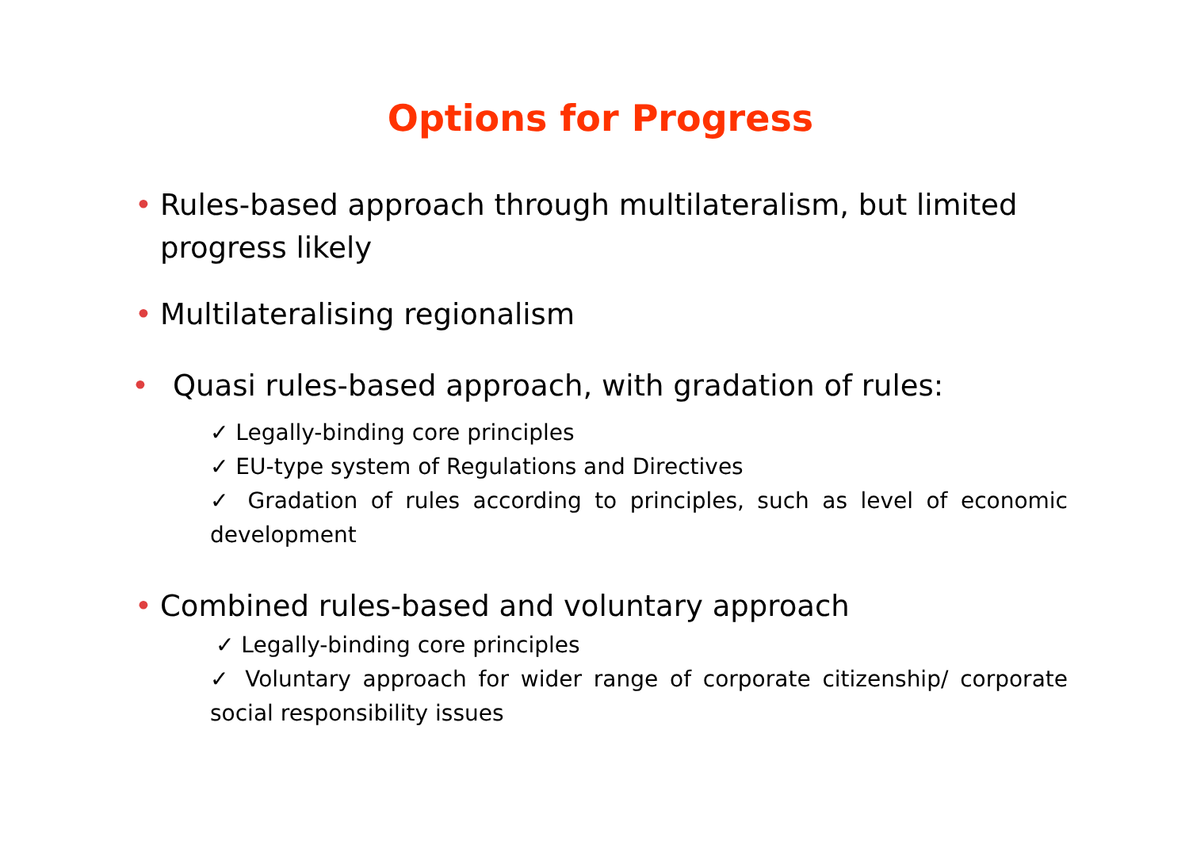Options for Progress
• Rules-based approach through multilateralism, but limited progress likely
• Multilateralising regionalism
• Quasi rules-based approach, with gradation of rules:
✓ Legally-binding core principles
✓ EU-type system of Regulations and Directives
✓ Gradation of rules according to principles, such as level of economic development
• Combined rules-based and voluntary approach
✓ Legally-binding core principles
✓ Voluntary approach for wider range of corporate citizenship/ corporate social responsibility issues